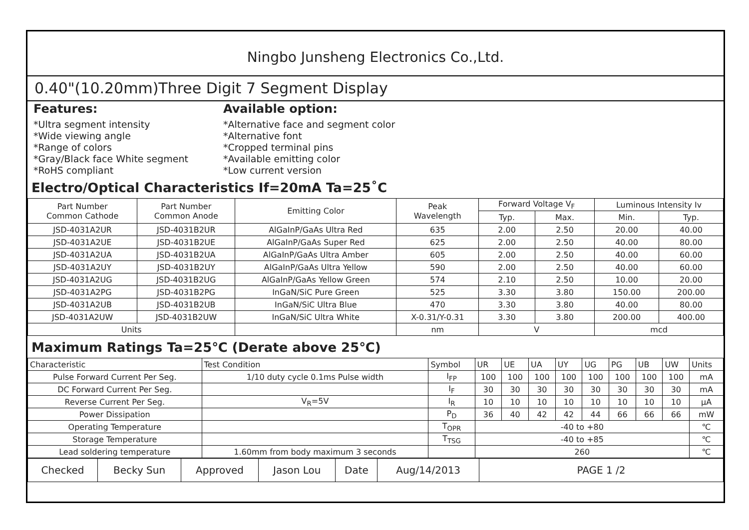Ningbo Junsheng Electronics Co.,Ltd.
0.40"(10.20mm)Three Digit 7 Segment Display
Features:
*Ultra segment intensity
*Wide viewing angle
*Range of colors
*Gray/Black face White segment
*RoHS compliant
Available option:
*Alternative face and segment color
*Alternative font
*Cropped terminal pins
*Available emitting color
*Low current version
Electro/Optical Characteristics If=20mA Ta=25˚C
| Part Number Common Cathode | Part Number Common Anode | Emitting Color | Peak Wavelength | Forward Voltage V<sub>F</sub> | | Luminous Intensity Iv | |
| --- | --- | --- | --- | --- | --- | --- | --- |
| | | | | Typ. | Max. | Min. | Typ. |
| JSD-4031A2UR | JSD-4031B2UR | AlGaInP/GaAs Ultra Red | 635 | 2.00 | 2.50 | 20.00 | 40.00 |
| JSD-4031A2UE | JSD-4031B2UE | AlGaInP/GaAs Super Red | 625 | 2.00 | 2.50 | 40.00 | 80.00 |
| JSD-4031A2UA | JSD-4031B2UA | AlGaInP/GaAs Ultra Amber | 605 | 2.00 | 2.50 | 40.00 | 60.00 |
| JSD-4031A2UY | JSD-4031B2UY | AlGaInP/GaAs Ultra Yellow | 590 | 2.00 | 2.50 | 40.00 | 60.00 |
| JSD-4031A2UG | JSD-4031B2UG | AlGaInP/GaAs Yellow Green | 574 | 2.10 | 2.50 | 10.00 | 20.00 |
| JSD-4031A2PG | JSD-4031B2PG | InGaN/SiC Pure Green | 525 | 3.30 | 3.80 | 150.00 | 200.00 |
| JSD-4031A2UB | JSD-4031B2UB | InGaN/SiC Ultra Blue | 470 | 3.30 | 3.80 | 40.00 | 80.00 |
| JSD-4031A2UW | JSD-4031B2UW | InGaN/SiC Ultra White | X-0.31/Y-0.31 | 3.30 | 3.80 | 200.00 | 400.00 |
| Units | | | nm | V | | mcd | |
Maximum Ratings Ta=25℃ (Derate above 25℃)
| Characteristic | Test Condition | Symbol | UR | UE | UA | UY | UG | PG | UB | UW | Units |
| Pulse Forward Current Per Seg. | 1/10 duty cycle 0.1ms Pulse width | I<sub>FP</sub> | 100 | 100 | 100 | 100 | 100 | 100 | 100 | 100 | mA |
| DC Forward Current Per Seg. | | I<sub>F</sub> | 30 | 30 | 30 | 30 | 30 | 30 | 30 | 30 | mA |
| Reverse Current Per Seg. | V<sub>R</sub>=5V | I<sub>R</sub> | 10 | 10 | 10 | 10 | 10 | 10 | 10 | 10 | μA |
| Power Dissipation | | P<sub>D</sub> | 36 | 40 | 42 | 42 | 44 | 66 | 66 | 66 | mW |
| Operating Temperature | | T<sub>OPR</sub> | -40 to +80 | | | | | | | | ℃ |
| Storage Temperature | | T<sub>TSG</sub> | -40 to +85 | | | | | | | | ℃ |
| Lead soldering temperature | 1.60mm from body maximum 3 seconds | | 260 | | | | | | | | ℃ |
| Checked | Becky Sun | Approved | Jason Lou | Date | Aug/14/2013 | PAGE 1 /2 |